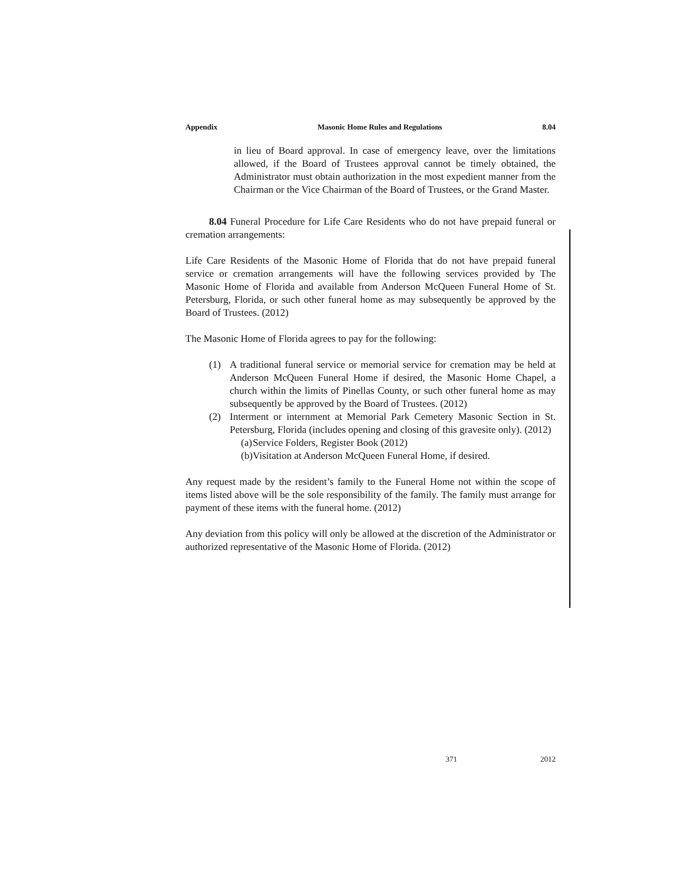Appendix Masonic Home Rules and Regulations 8.04
in lieu of Board approval. In case of emergency leave, over the limitations allowed, if the Board of Trustees approval cannot be timely obtained, the Administrator must obtain authorization in the most expedient manner from the Chairman or the Vice Chairman of the Board of Trustees, or the Grand Master.
8.04 Funeral Procedure for Life Care Residents who do not have prepaid funeral or cremation arrangements:
Life Care Residents of the Masonic Home of Florida that do not have prepaid funeral service or cremation arrangements will have the following services provided by The Masonic Home of Florida and available from Anderson McQueen Funeral Home of St. Petersburg, Florida, or such other funeral home as may subsequently be approved by the Board of Trustees. (2012)
The Masonic Home of Florida agrees to pay for the following:
(1) A traditional funeral service or memorial service for cremation may be held at Anderson McQueen Funeral Home if desired, the Masonic Home Chapel, a church within the limits of Pinellas County, or such other funeral home as may subsequently be approved by the Board of Trustees. (2012)
(2) Interment or internment at Memorial Park Cemetery Masonic Section in St. Petersburg, Florida (includes opening and closing of this gravesite only). (2012)
(a) Service Folders, Register Book (2012)
(b) Visitation at Anderson McQueen Funeral Home, if desired.
Any request made by the resident’s family to the Funeral Home not within the scope of items listed above will be the sole responsibility of the family. The family must arrange for payment of these items with the funeral home. (2012)
Any deviation from this policy will only be allowed at the discretion of the Administrator or authorized representative of the Masonic Home of Florida. (2012)
371 2012